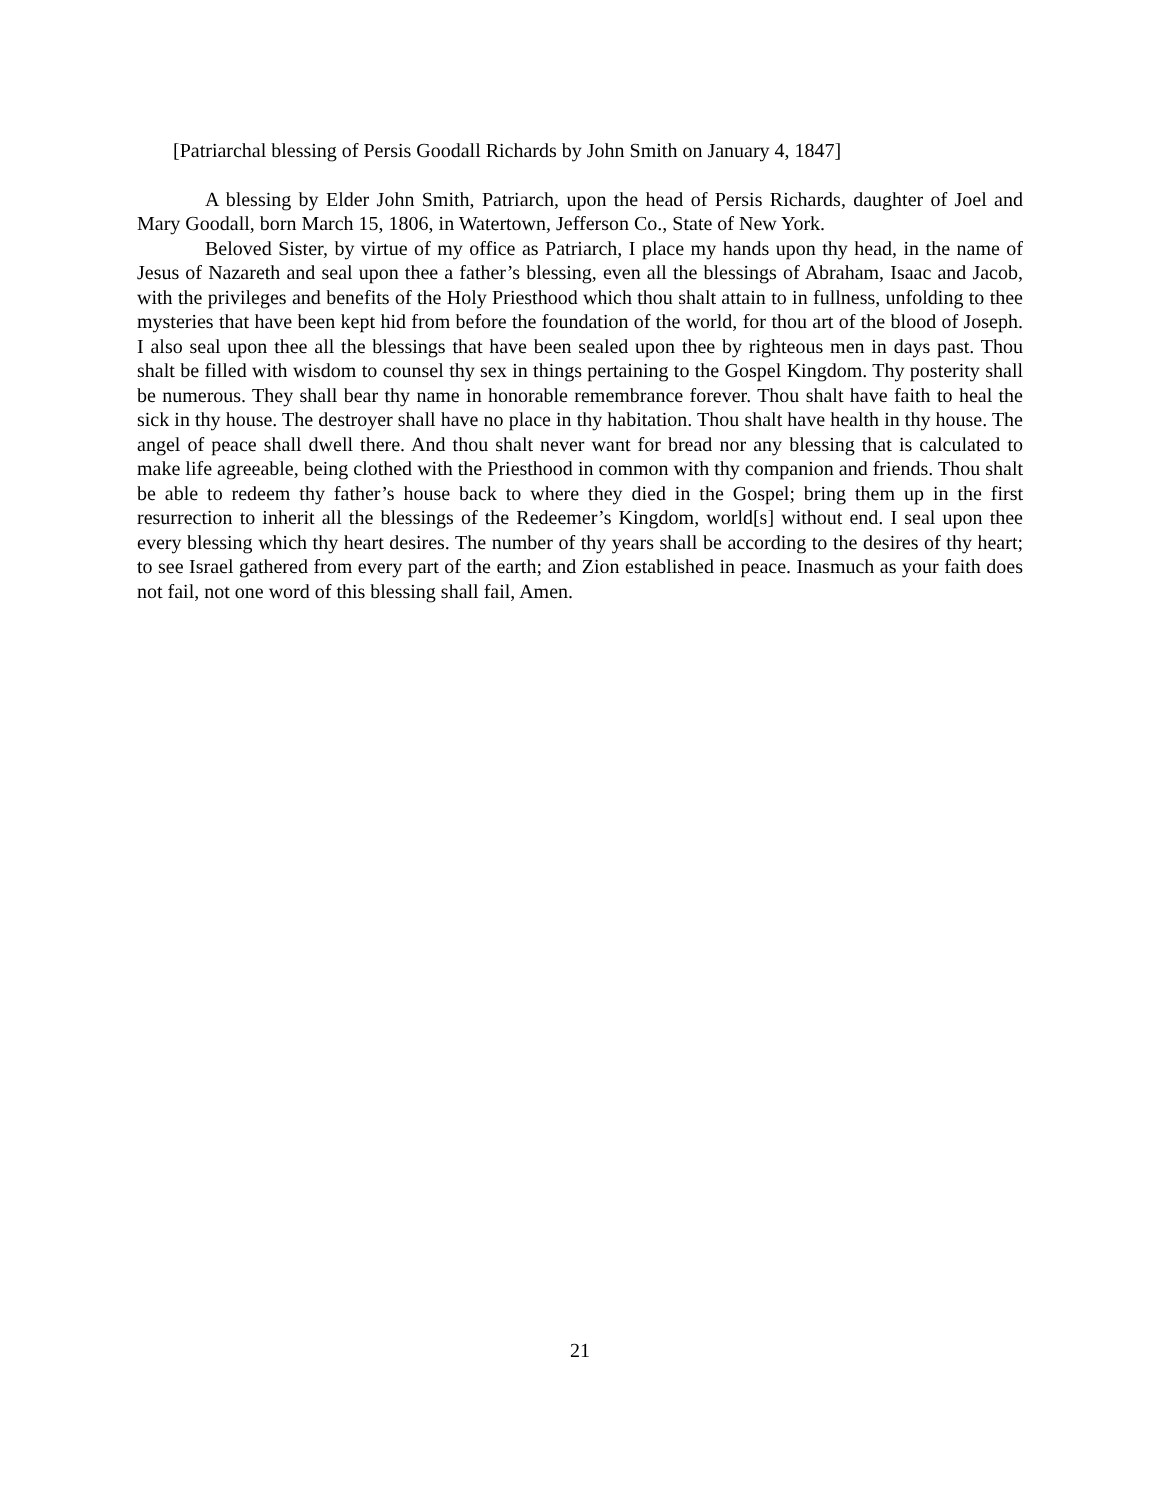[Patriarchal blessing of Persis Goodall Richards by John Smith on January 4, 1847]
A blessing by Elder John Smith, Patriarch, upon the head of Persis Richards, daughter of Joel and Mary Goodall, born March 15, 1806, in Watertown, Jefferson Co., State of New York.
Beloved Sister, by virtue of my office as Patriarch, I place my hands upon thy head, in the name of Jesus of Nazareth and seal upon thee a father’s blessing, even all the blessings of Abraham, Isaac and Jacob, with the privileges and benefits of the Holy Priesthood which thou shalt attain to in fullness, unfolding to thee mysteries that have been kept hid from before the foundation of the world, for thou art of the blood of Joseph. I also seal upon thee all the blessings that have been sealed upon thee by righteous men in days past. Thou shalt be filled with wisdom to counsel thy sex in things pertaining to the Gospel Kingdom. Thy posterity shall be numerous. They shall bear thy name in honorable remembrance forever. Thou shalt have faith to heal the sick in thy house. The destroyer shall have no place in thy habitation. Thou shalt have health in thy house. The angel of peace shall dwell there. And thou shalt never want for bread nor any blessing that is calculated to make life agreeable, being clothed with the Priesthood in common with thy companion and friends. Thou shalt be able to redeem thy father’s house back to where they died in the Gospel; bring them up in the first resurrection to inherit all the blessings of the Redeemer’s Kingdom, world[s] without end. I seal upon thee every blessing which thy heart desires. The number of thy years shall be according to the desires of thy heart; to see Israel gathered from every part of the earth; and Zion established in peace. Inasmuch as your faith does not fail, not one word of this blessing shall fail, Amen.
21